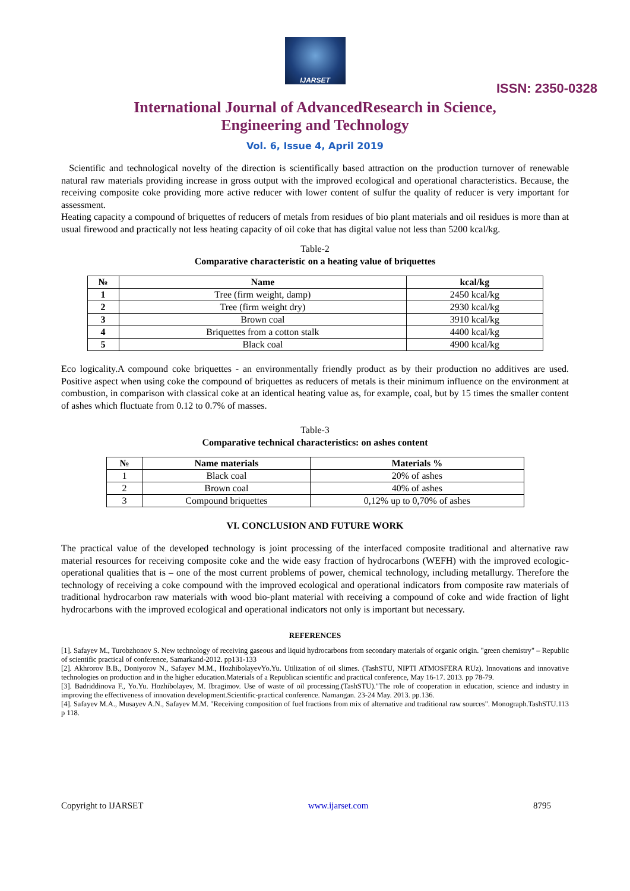IJARSET
ISSN: 2350-0328
International Journal of AdvancedResearch in Science,
Engineering and Technology
Vol. 6, Issue 4, April 2019
Scientific and technological novelty of the direction is scientifically based attraction on the production turnover of renewable natural raw materials providing increase in gross output with the improved ecological and operational characteristics. Because, the receiving composite coke providing more active reducer with lower content of sulfur the quality of reducer is very important for assessment.
Heating capacity a compound of briquettes of reducers of metals from residues of bio plant materials and oil residues is more than at usual firewood and practically not less heating capacity of oil coke that has digital value not less than 5200 kcal/kg.
Table-2
Comparative characteristic on a heating value of briquettes
| № | Name | kcal/kg |
| --- | --- | --- |
| 1 | Tree (firm weight, damp) | 2450 kcal/kg |
| 2 | Tree (firm weight dry) | 2930 kcal/kg |
| 3 | Brown coal | 3910 kcal/kg |
| 4 | Briquettes from a cotton stalk | 4400 kcal/kg |
| 5 | Black coal | 4900 kcal/kg |
Eco logicality.A compound coke briquettes - an environmentally friendly product as by their production no additives are used. Positive aspect when using coke the compound of briquettes as reducers of metals is their minimum influence on the environment at combustion, in comparison with classical coke at an identical heating value as, for example, coal, but by 15 times the smaller content of ashes which fluctuate from 0.12 to 0.7% of masses.
Table-3
Comparative technical characteristics: on ashes content
| № | Name materials | Materials % |
| --- | --- | --- |
| 1 | Black coal | 20% of ashes |
| 2 | Brown coal | 40% of ashes |
| 3 | Compound briquettes | 0,12% up to 0,70% of ashes |
VI. CONCLUSION AND FUTURE WORK
The practical value of the developed technology is joint processing of the interfaced composite traditional and alternative raw material resources for receiving composite coke and the wide easy fraction of hydrocarbons (WEFH) with the improved ecologic-operational qualities that is – one of the most current problems of power, chemical technology, including metallurgy. Therefore the technology of receiving a coke compound with the improved ecological and operational indicators from composite raw materials of traditional hydrocarbon raw materials with wood bio-plant material with receiving a compound of coke and wide fraction of light hydrocarbons with the improved ecological and operational indicators not only is important but necessary.
REFERENCES
[1]. Safayev M., Turobzhonov S. New technology of receiving gaseous and liquid hydrocarbons from secondary materials of organic origin. "green chemistry" – Republic of scientific practical of conference, Samarkand-2012. pp131-133
[2]. Akhrorov B.B., Doniyorov N., Safayev M.M., HozhibolayevYo.Yu. Utilization of oil slimes. (TashSTU, NIPTI ATMOSFERA RUz). Innovations and innovative technologies on production and in the higher education.Materials of a Republican scientific and practical conference, May 16-17. 2013. pp 78-79.
[3]. Badriddinova F., Yo.Yu. Hozhibolayev, M. Ibragimov. Use of waste of oil processing.(TashSTU)."The role of cooperation in education, science and industry in improving the effectiveness of innovation development.Scientific-practical conference. Namangan. 23-24 May. 2013. pp.136.
[4]. Safayev M.A., Musayev A.N., Safayev M.M. "Receiving composition of fuel fractions from mix of alternative and traditional raw sources". Monograph.TashSTU.113 p 118.
Copyright to IJARSET www.ijarset.com 8795